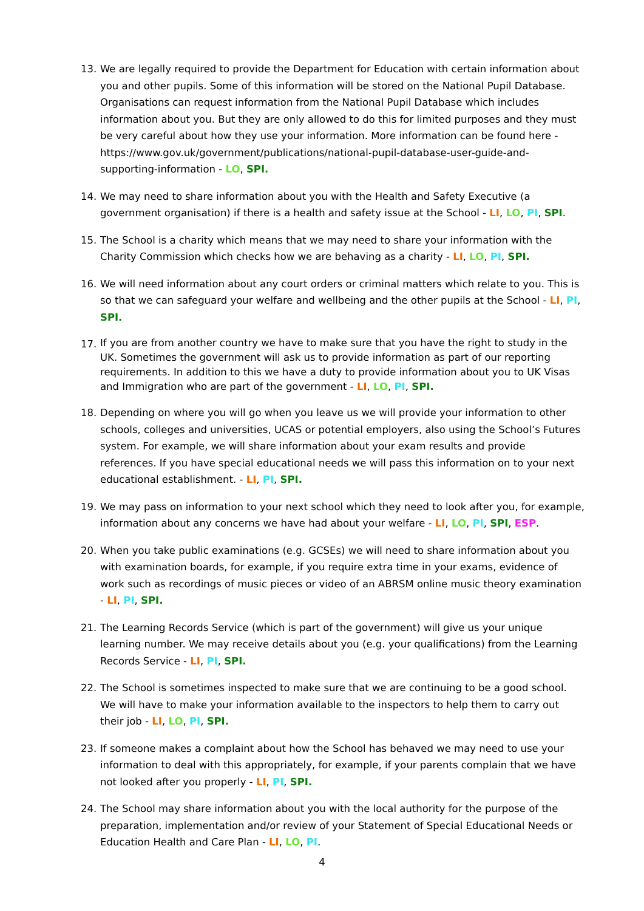13. We are legally required to provide the Department for Education with certain information about you and other pupils. Some of this information will be stored on the National Pupil Database. Organisations can request information from the National Pupil Database which includes information about you. But they are only allowed to do this for limited purposes and they must be very careful about how they use your information. More information can be found here - https://www.gov.uk/government/publications/national-pupil-database-user-guide-and-supporting-information - LO, SPI.
14. We may need to share information about you with the Health and Safety Executive (a government organisation) if there is a health and safety issue at the School - LI, LO, PI, SPI.
15. The School is a charity which means that we may need to share your information with the Charity Commission which checks how we are behaving as a charity - LI, LO, PI, SPI.
16. We will need information about any court orders or criminal matters which relate to you. This is so that we can safeguard your welfare and wellbeing and the other pupils at the School - LI, PI, SPI.
17.
If you are from another country we have to make sure that you have the right to study in the UK. Sometimes the government will ask us to provide information as part of our reporting requirements. In addition to this we have a duty to provide information about you to UK Visas and Immigration who are part of the government - LI, LO, PI, SPI.
18. Depending on where you will go when you leave us we will provide your information to other schools, colleges and universities, UCAS or potential employers, also using the School’s Futures system. For example, we will share information about your exam results and provide references. If you have special educational needs we will pass this information on to your next educational establishment. - LI, PI, SPI.
19. We may pass on information to your next school which they need to look after you, for example, information about any concerns we have had about your welfare - LI, LO, PI, SPI, ESP.
20. When you take public examinations (e.g. GCSEs) we will need to share information about you with examination boards, for example, if you require extra time in your exams, evidence of work such as recordings of music pieces or video of an ABRSM online music theory examination - LI, PI, SPI.
21. The Learning Records Service (which is part of the government) will give us your unique learning number. We may receive details about you (e.g. your qualifications) from the Learning Records Service - LI, PI, SPI.
22. The School is sometimes inspected to make sure that we are continuing to be a good school. We will have to make your information available to the inspectors to help them to carry out their job - LI, LO, PI, SPI.
23. If someone makes a complaint about how the School has behaved we may need to use your information to deal with this appropriately, for example, if your parents complain that we have not looked after you properly - LI, PI, SPI.
24. The School may share information about you with the local authority for the purpose of the preparation, implementation and/or review of your Statement of Special Educational Needs or Education Health and Care Plan - LI, LO, PI.
4